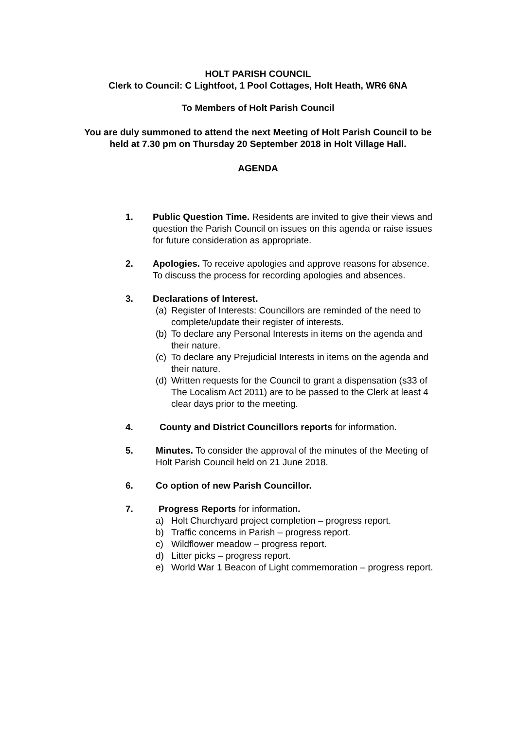HOLT PARISH COUNCIL
Clerk to Council: C Lightfoot, 1 Pool Cottages, Holt Heath, WR6 6NA
To Members of Holt Parish Council
You are duly summoned to attend the next Meeting of Holt Parish Council to be held at 7.30 pm on Thursday 20 September 2018 in Holt Village Hall.
AGENDA
1. Public Question Time. Residents are invited to give their views and question the Parish Council on issues on this agenda or raise issues for future consideration as appropriate.
2. Apologies. To receive apologies and approve reasons for absence. To discuss the process for recording apologies and absences.
3. Declarations of Interest.
(a) Register of Interests: Councillors are reminded of the need to complete/update their register of interests.
(b) To declare any Personal Interests in items on the agenda and their nature.
(c) To declare any Prejudicial Interests in items on the agenda and their nature.
(d) Written requests for the Council to grant a dispensation (s33 of The Localism Act 2011) are to be passed to the Clerk at least 4 clear days prior to the meeting.
4. County and District Councillors reports for information.
5. Minutes. To consider the approval of the minutes of the Meeting of Holt Parish Council held on 21 June 2018.
6. Co option of new Parish Councillor.
7. Progress Reports for information.
a) Holt Churchyard project completion – progress report.
b) Traffic concerns in Parish – progress report.
c) Wildflower meadow – progress report.
d) Litter picks – progress report.
e) World War 1 Beacon of Light commemoration – progress report.